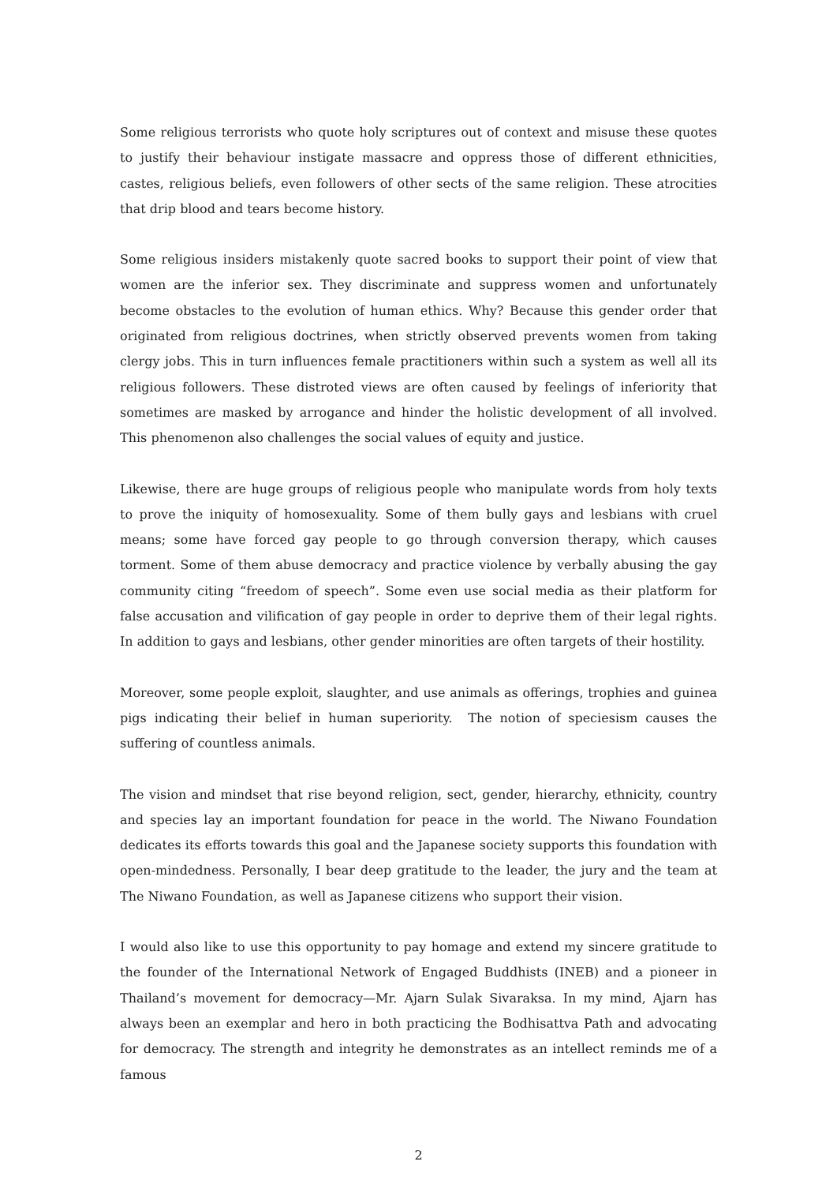Some religious terrorists who quote holy scriptures out of context and misuse these quotes to justify their behaviour instigate massacre and oppress those of different ethnicities, castes, religious beliefs, even followers of other sects of the same religion. These atrocities that drip blood and tears become history.
Some religious insiders mistakenly quote sacred books to support their point of view that women are the inferior sex. They discriminate and suppress women and unfortunately become obstacles to the evolution of human ethics. Why? Because this gender order that originated from religious doctrines, when strictly observed prevents women from taking clergy jobs. This in turn influences female practitioners within such a system as well all its religious followers. These distroted views are often caused by feelings of inferiority that sometimes are masked by arrogance and hinder the holistic development of all involved. This phenomenon also challenges the social values of equity and justice.
Likewise, there are huge groups of religious people who manipulate words from holy texts to prove the iniquity of homosexuality. Some of them bully gays and lesbians with cruel means; some have forced gay people to go through conversion therapy, which causes torment. Some of them abuse democracy and practice violence by verbally abusing the gay community citing “freedom of speech”. Some even use social media as their platform for false accusation and vilification of gay people in order to deprive them of their legal rights. In addition to gays and lesbians, other gender minorities are often targets of their hostility.
Moreover, some people exploit, slaughter, and use animals as offerings, trophies and guinea pigs indicating their belief in human superiority. The notion of speciesism causes the suffering of countless animals.
The vision and mindset that rise beyond religion, sect, gender, hierarchy, ethnicity, country and species lay an important foundation for peace in the world. The Niwano Foundation dedicates its efforts towards this goal and the Japanese society supports this foundation with open-mindedness. Personally, I bear deep gratitude to the leader, the jury and the team at The Niwano Foundation, as well as Japanese citizens who support their vision.
I would also like to use this opportunity to pay homage and extend my sincere gratitude to the founder of the International Network of Engaged Buddhists (INEB) and a pioneer in Thailand’s movement for democracy—Mr. Ajarn Sulak Sivaraksa. In my mind, Ajarn has always been an exemplar and hero in both practicing the Bodhisattva Path and advocating for democracy. The strength and integrity he demonstrates as an intellect reminds me of a famous
2